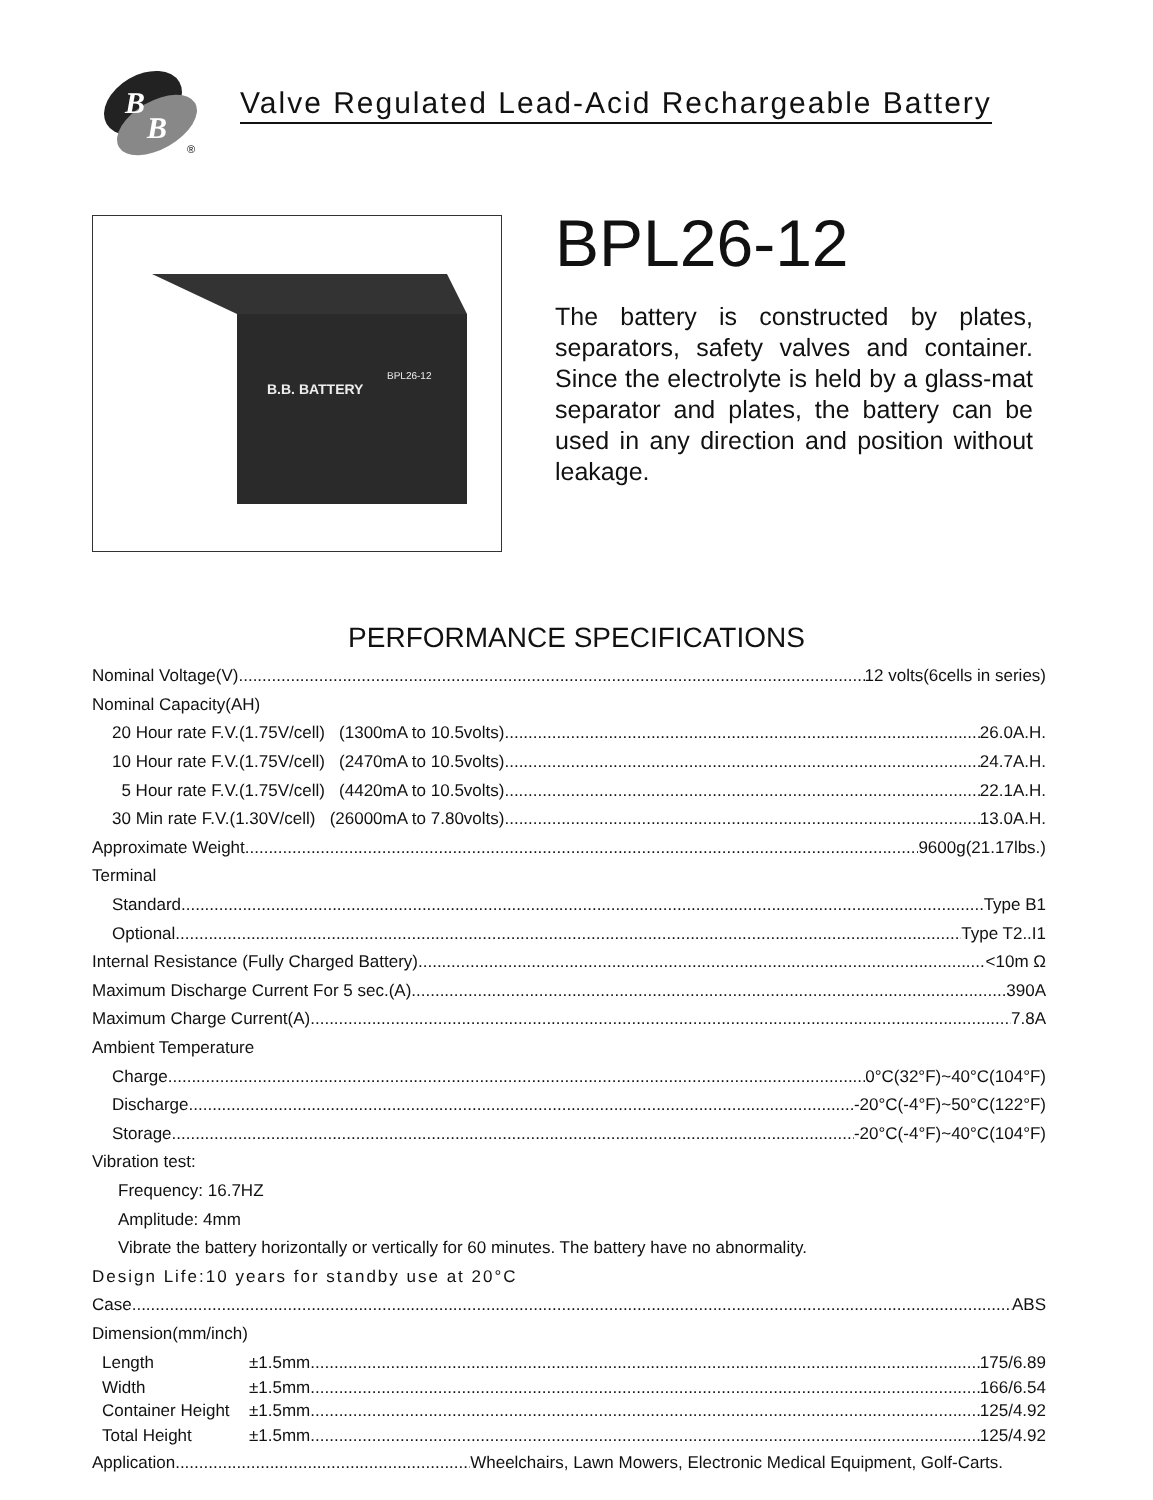B
B
®
Valve Regulated Lead-Acid Rechargeable Battery
B.B. BATTERY
BPL26-12
BPL26-12
The battery is constructed by plates, separators, safety valves and container. Since the electrolyte is held by a glass-mat separator and plates, the battery can be used in any direction and position without leakage.
PERFORMANCE SPECIFICATIONS
Nominal Voltage(V) 12 volts(6cells in series)
Nominal Capacity(AH)
20 Hour rate F.V.(1.75V/cell) (1300mA to 10.5volts) 26.0A.H.
10 Hour rate F.V.(1.75V/cell) (2470mA to 10.5volts) 24.7A.H.
5 Hour rate F.V.(1.75V/cell) (4420mA to 10.5volts) 22.1A.H.
30 Min rate F.V.(1.30V/cell) (26000mA to 7.80volts) 13.0A.H.
Approximate Weight 9600g(21.17lbs.)
Terminal
Standard Type B1
Optional Type T2..I1
Internal Resistance (Fully Charged Battery) <10m Ω
Maximum Discharge Current For 5 sec.(A) 390A
Maximum Charge Current(A) 7.8A
Ambient Temperature
Charge 0°C(32°F)~40°C(104°F)
Discharge -20°C(-4°F)~50°C(122°F)
Storage -20°C(-4°F)~40°C(104°F)
Vibration test:
Frequency: 16.7HZ
Amplitude: 4mm
Vibrate the battery horizontally or vertically for 60 minutes. The battery have no abnormality.
Design Life:10 years for standby use at 20°C
Case ABS
Dimension(mm/inch)
Length ±1.5mm 175/6.89
Width ±1.5mm 166/6.54
Container Height ±1.5mm 125/4.92
Total Height ±1.5mm 125/4.92
Application Wheelchairs, Lawn Mowers, Electronic Medical Equipment, Golf-Carts.